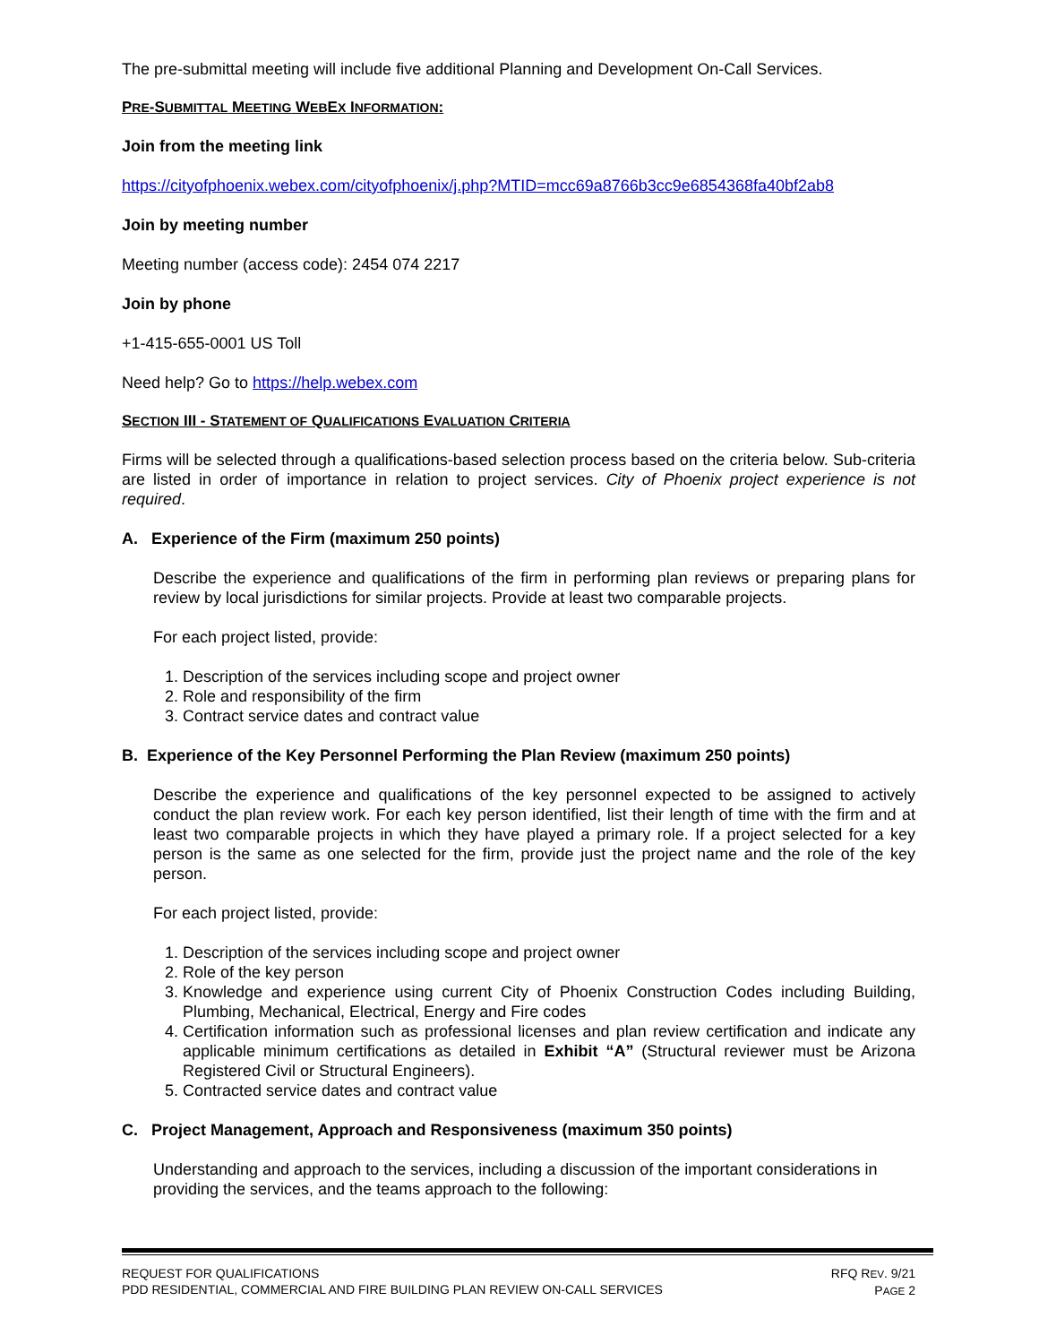The pre-submittal meeting will include five additional Planning and Development On-Call Services.
PRE-SUBMITTAL MEETING WEBEX INFORMATION:
Join from the meeting link
https://cityofphoenix.webex.com/cityofphoenix/j.php?MTID=mcc69a8766b3cc9e6854368fa40bf2ab8
Join by meeting number
Meeting number (access code): 2454 074 2217
Join by phone
+1-415-655-0001 US Toll
Need help? Go to https://help.webex.com
SECTION III - STATEMENT OF QUALIFICATIONS EVALUATION CRITERIA
Firms will be selected through a qualifications-based selection process based on the criteria below. Sub-criteria are listed in order of importance in relation to project services. City of Phoenix project experience is not required.
A. Experience of the Firm (maximum 250 points)
Describe the experience and qualifications of the firm in performing plan reviews or preparing plans for review by local jurisdictions for similar projects. Provide at least two comparable projects.
For each project listed, provide:
1. Description of the services including scope and project owner
2. Role and responsibility of the firm
3. Contract service dates and contract value
B. Experience of the Key Personnel Performing the Plan Review (maximum 250 points)
Describe the experience and qualifications of the key personnel expected to be assigned to actively conduct the plan review work. For each key person identified, list their length of time with the firm and at least two comparable projects in which they have played a primary role. If a project selected for a key person is the same as one selected for the firm, provide just the project name and the role of the key person.
For each project listed, provide:
1. Description of the services including scope and project owner
2. Role of the key person
3. Knowledge and experience using current City of Phoenix Construction Codes including Building, Plumbing, Mechanical, Electrical, Energy and Fire codes
4. Certification information such as professional licenses and plan review certification and indicate any applicable minimum certifications as detailed in Exhibit “A” (Structural reviewer must be Arizona Registered Civil or Structural Engineers).
5. Contracted service dates and contract value
C. Project Management, Approach and Responsiveness (maximum 350 points)
Understanding and approach to the services, including a discussion of the important considerations in providing the services, and the teams approach to the following:
REQUEST FOR QUALIFICATIONS
PDD RESIDENTIAL, COMMERCIAL AND FIRE BUILDING PLAN REVIEW ON-CALL SERVICES
RFQ REV. 9/21
PAGE 2